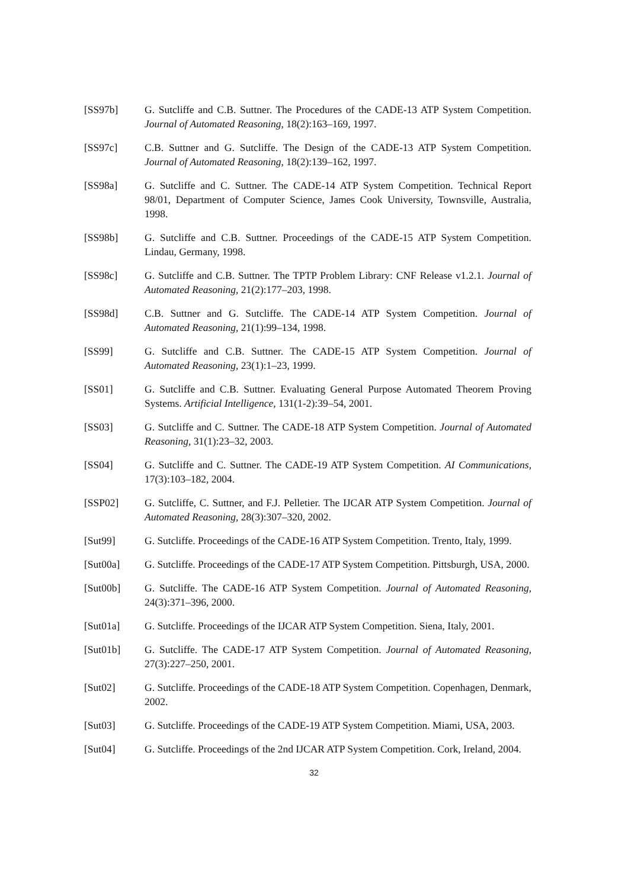[SS97b] G. Sutcliffe and C.B. Suttner. The Procedures of the CADE-13 ATP System Competition. Journal of Automated Reasoning, 18(2):163–169, 1997.
[SS97c] C.B. Suttner and G. Sutcliffe. The Design of the CADE-13 ATP System Competition. Journal of Automated Reasoning, 18(2):139–162, 1997.
[SS98a] G. Sutcliffe and C. Suttner. The CADE-14 ATP System Competition. Technical Report 98/01, Department of Computer Science, James Cook University, Townsville, Australia, 1998.
[SS98b] G. Sutcliffe and C.B. Suttner. Proceedings of the CADE-15 ATP System Competition. Lindau, Germany, 1998.
[SS98c] G. Sutcliffe and C.B. Suttner. The TPTP Problem Library: CNF Release v1.2.1. Journal of Automated Reasoning, 21(2):177–203, 1998.
[SS98d] C.B. Suttner and G. Sutcliffe. The CADE-14 ATP System Competition. Journal of Automated Reasoning, 21(1):99–134, 1998.
[SS99] G. Sutcliffe and C.B. Suttner. The CADE-15 ATP System Competition. Journal of Automated Reasoning, 23(1):1–23, 1999.
[SS01] G. Sutcliffe and C.B. Suttner. Evaluating General Purpose Automated Theorem Proving Systems. Artificial Intelligence, 131(1-2):39–54, 2001.
[SS03] G. Sutcliffe and C. Suttner. The CADE-18 ATP System Competition. Journal of Automated Reasoning, 31(1):23–32, 2003.
[SS04] G. Sutcliffe and C. Suttner. The CADE-19 ATP System Competition. AI Communications, 17(3):103–182, 2004.
[SSP02] G. Sutcliffe, C. Suttner, and F.J. Pelletier. The IJCAR ATP System Competition. Journal of Automated Reasoning, 28(3):307–320, 2002.
[Sut99] G. Sutcliffe. Proceedings of the CADE-16 ATP System Competition. Trento, Italy, 1999.
[Sut00a] G. Sutcliffe. Proceedings of the CADE-17 ATP System Competition. Pittsburgh, USA, 2000.
[Sut00b] G. Sutcliffe. The CADE-16 ATP System Competition. Journal of Automated Reasoning, 24(3):371–396, 2000.
[Sut01a] G. Sutcliffe. Proceedings of the IJCAR ATP System Competition. Siena, Italy, 2001.
[Sut01b] G. Sutcliffe. The CADE-17 ATP System Competition. Journal of Automated Reasoning, 27(3):227–250, 2001.
[Sut02] G. Sutcliffe. Proceedings of the CADE-18 ATP System Competition. Copenhagen, Denmark, 2002.
[Sut03] G. Sutcliffe. Proceedings of the CADE-19 ATP System Competition. Miami, USA, 2003.
[Sut04] G. Sutcliffe. Proceedings of the 2nd IJCAR ATP System Competition. Cork, Ireland, 2004.
32